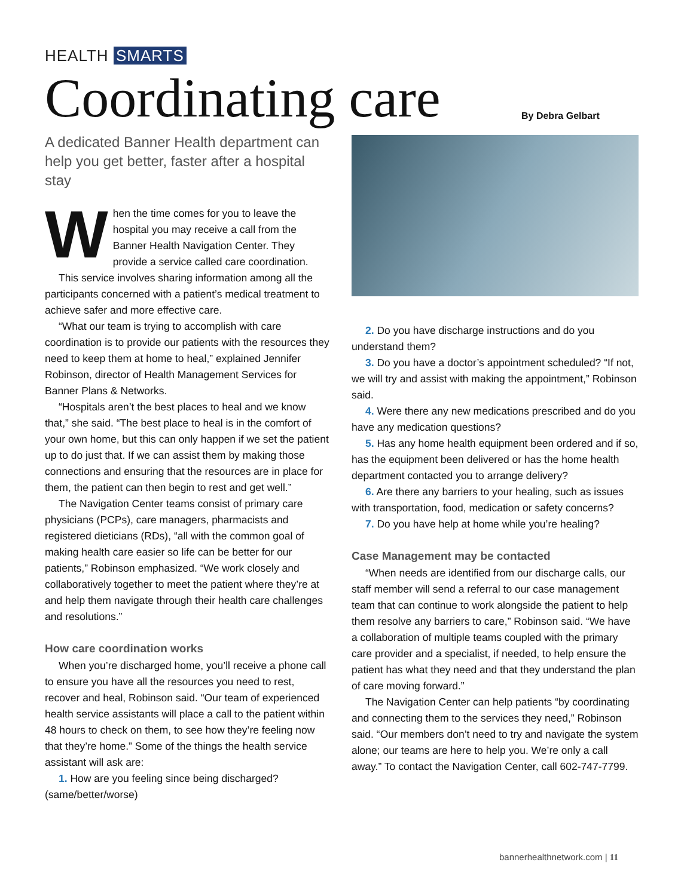HEALTH SMARTS
Coordinating care By Debra Gelbart
A dedicated Banner Health department can help you get better, faster after a hospital stay
When the time comes for you to leave the hospital you may receive a call from the Banner Health Navigation Center. They provide a service called care coordination.
This service involves sharing information among all the participants concerned with a patient’s medical treatment to achieve safer and more effective care.
“What our team is trying to accomplish with care coordination is to provide our patients with the resources they need to keep them at home to heal,” explained Jennifer Robinson, director of Health Management Services for Banner Plans & Networks.
“Hospitals aren’t the best places to heal and we know that,” she said. “The best place to heal is in the comfort of your own home, but this can only happen if we set the patient up to do just that. If we can assist them by making those connections and ensuring that the resources are in place for them, the patient can then begin to rest and get well.”
The Navigation Center teams consist of primary care physicians (PCPs), care managers, pharmacists and registered dieticians (RDs), “all with the common goal of making health care easier so life can be better for our patients,” Robinson emphasized. “We work closely and collaboratively together to meet the patient where they’re at and help them navigate through their health care challenges and resolutions.”
How care coordination works
When you’re discharged home, you’ll receive a phone call to ensure you have all the resources you need to rest, recover and heal, Robinson said. “Our team of experienced health service assistants will place a call to the patient within 48 hours to check on them, to see how they’re feeling now that they’re home.” Some of the things the health service assistant will ask are:
1. How are you feeling since being discharged? (same/better/worse)
2. Do you have discharge instructions and do you understand them?
3. Do you have a doctor’s appointment scheduled? “If not, we will try and assist with making the appointment,” Robinson said.
4. Were there any new medications prescribed and do you have any medication questions?
5. Has any home health equipment been ordered and if so, has the equipment been delivered or has the home health department contacted you to arrange delivery?
6. Are there any barriers to your healing, such as issues with transportation, food, medication or safety concerns?
7. Do you have help at home while you’re healing?
Case Management may be contacted
“When needs are identified from our discharge calls, our staff member will send a referral to our case management team that can continue to work alongside the patient to help them resolve any barriers to care,” Robinson said. “We have a collaboration of multiple teams coupled with the primary care provider and a specialist, if needed, to help ensure the patient has what they need and that they understand the plan of care moving forward.”
The Navigation Center can help patients “by coordinating and connecting them to the services they need,” Robinson said. “Our members don’t need to try and navigate the system alone; our teams are here to help you. We’re only a call away.” To contact the Navigation Center, call 602-747-7799.
bannerhealthnetwork.com | 11